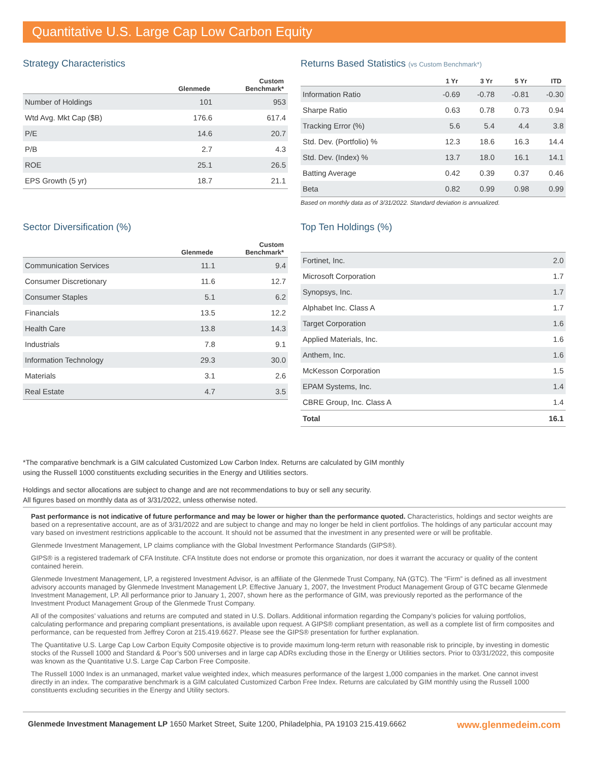Quantitative U.S. Large Cap Low Carbon Equity
Strategy Characteristics
| | Glenmede | Custom Benchmark* |
| --- | --- | --- |
| Number of Holdings | 101 | 953 |
| Wtd Avg. Mkt Cap ($B) | 176.6 | 617.4 |
| P/E | 14.6 | 20.7 |
| P/B | 2.7 | 4.3 |
| ROE | 25.1 | 26.5 |
| EPS Growth (5 yr) | 18.7 | 21.1 |
Returns Based Statistics (vs Custom Benchmark*)
| | 1 Yr | 3 Yr | 5 Yr | ITD |
| --- | --- | --- | --- | --- |
| Information Ratio | -0.69 | -0.78 | -0.81 | -0.30 |
| Sharpe Ratio | 0.63 | 0.78 | 0.73 | 0.94 |
| Tracking Error (%) | 5.6 | 5.4 | 4.4 | 3.8 |
| Std. Dev. (Portfolio) % | 12.3 | 18.6 | 16.3 | 14.4 |
| Std. Dev. (Index) % | 13.7 | 18.0 | 16.1 | 14.1 |
| Batting Average | 0.42 | 0.39 | 0.37 | 0.46 |
| Beta | 0.82 | 0.99 | 0.98 | 0.99 |
Based on monthly data as of 3/31/2022. Standard deviation is annualized.
Sector Diversification (%)
| | Glenmede | Custom Benchmark* |
| --- | --- | --- |
| Communication Services | 11.1 | 9.4 |
| Consumer Discretionary | 11.6 | 12.7 |
| Consumer Staples | 5.1 | 6.2 |
| Financials | 13.5 | 12.2 |
| Health Care | 13.8 | 14.3 |
| Industrials | 7.8 | 9.1 |
| Information Technology | 29.3 | 30.0 |
| Materials | 3.1 | 2.6 |
| Real Estate | 4.7 | 3.5 |
Top Ten Holdings (%)
| Fortinet, Inc. | 2.0 |
| Microsoft Corporation | 1.7 |
| Synopsys, Inc. | 1.7 |
| Alphabet Inc. Class A | 1.7 |
| Target Corporation | 1.6 |
| Applied Materials, Inc. | 1.6 |
| Anthem, Inc. | 1.6 |
| McKesson Corporation | 1.5 |
| EPAM Systems, Inc. | 1.4 |
| CBRE Group, Inc. Class A | 1.4 |
| Total | 16.1 |
*The comparative benchmark is a GIM calculated Customized Low Carbon Index. Returns are calculated by GIM monthly using the Russell 1000 constituents excluding securities in the Energy and Utilities sectors.
Holdings and sector allocations are subject to change and are not recommendations to buy or sell any security.
All figures based on monthly data as of 3/31/2022, unless otherwise noted.
Past performance is not indicative of future performance and may be lower or higher than the performance quoted. Characteristics, holdings and sector weights are based on a representative account, are as of 3/31/2022 and are subject to change and may no longer be held in client portfolios. The holdings of any particular account may vary based on investment restrictions applicable to the account. It should not be assumed that the investment in any presented were or will be profitable.
Glenmede Investment Management, LP claims compliance with the Global Investment Performance Standards (GIPS®).
GIPS® is a registered trademark of CFA Institute. CFA Institute does not endorse or promote this organization, nor does it warrant the accuracy or quality of the content contained herein.
Glenmede Investment Management, LP, a registered Investment Advisor, is an affiliate of the Glenmede Trust Company, NA (GTC). The “Firm” is defined as all investment advisory accounts managed by Glenmede Investment Management LP. Effective January 1, 2007, the Investment Product Management Group of GTC became Glenmede Investment Management, LP. All performance prior to January 1, 2007, shown here as the performance of GIM, was previously reported as the performance of the Investment Product Management Group of the Glenmede Trust Company.
All of the composites’ valuations and returns are computed and stated in U.S. Dollars. Additional information regarding the Company’s policies for valuing portfolios, calculating performance and preparing compliant presentations, is available upon request. A GIPS® compliant presentation, as well as a complete list of firm composites and performance, can be requested from Jeffrey Coron at 215.419.6627. Please see the GIPS® presentation for further explanation.
The Quantitative U.S. Large Cap Low Carbon Equity Composite objective is to provide maximum long-term return with reasonable risk to principle, by investing in domestic stocks of the Russell 1000 and Standard & Poor’s 500 universes and in large cap ADRs excluding those in the Energy or Utilities sectors. Prior to 03/31/2022, this composite was known as the Quantitative U.S. Large Cap Carbon Free Composite.
The Russell 1000 Index is an unmanaged, market value weighted index, which measures performance of the largest 1,000 companies in the market. One cannot invest directly in an index. The comparative benchmark is a GIM calculated Customized Carbon Free Index. Returns are calculated by GIM monthly using the Russell 1000 constituents excluding securities in the Energy and Utility sectors.
Glenmede Investment Management LP 1650 Market Street, Suite 1200, Philadelphia, PA 19103 215.419.6662 www.glenmedeim.com